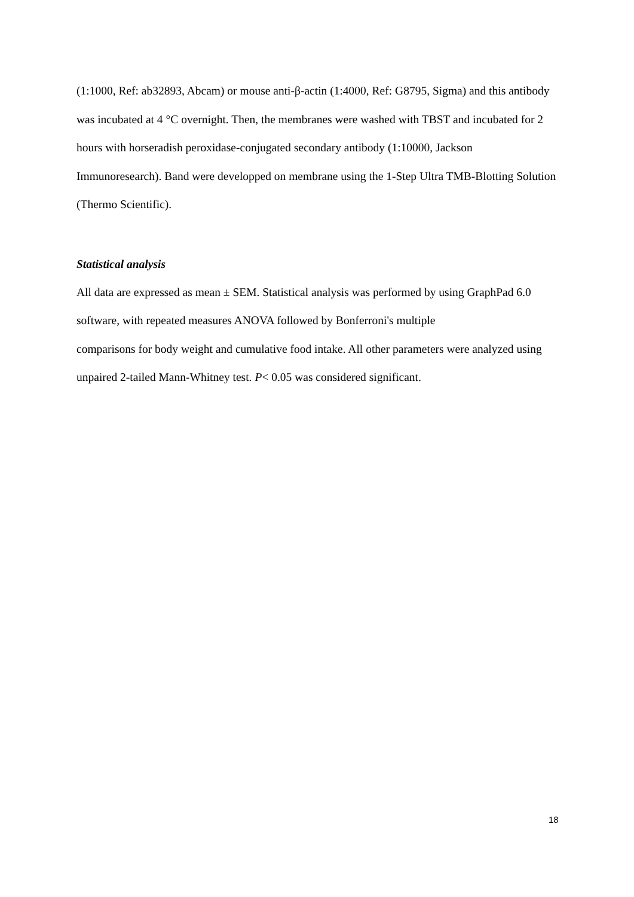(1:1000, Ref: ab32893, Abcam) or mouse anti-β-actin (1:4000, Ref: G8795, Sigma) and this antibody was incubated at 4 °C overnight. Then, the membranes were washed with TBST and incubated for 2 hours with horseradish peroxidase-conjugated secondary antibody (1:10000, Jackson Immunoresearch). Band were developped on membrane using the 1-Step Ultra TMB-Blotting Solution (Thermo Scientific).
Statistical analysis
All data are expressed as mean ± SEM. Statistical analysis was performed by using GraphPad 6.0 software, with repeated measures ANOVA followed by Bonferroni's multiple
comparisons for body weight and cumulative food intake. All other parameters were analyzed using unpaired 2-tailed Mann-Whitney test. P< 0.05 was considered significant.
18